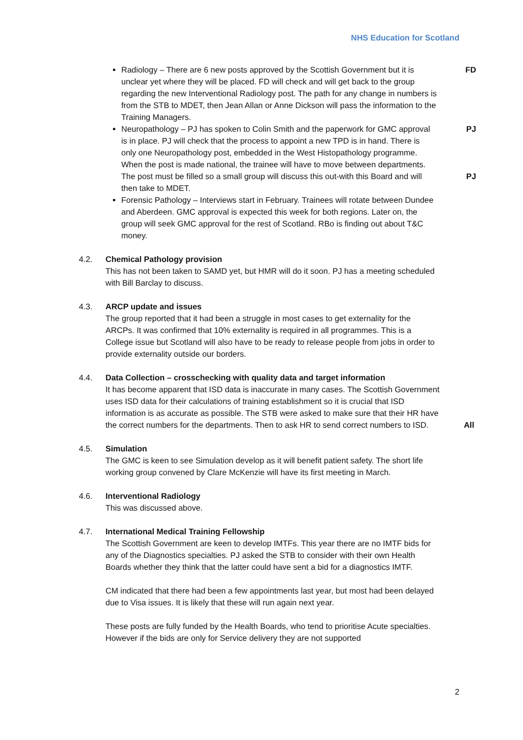NHS Education for Scotland
Radiology – There are 6 new posts approved by the Scottish Government but it is unclear yet where they will be placed. FD will check and will get back to the group regarding the new Interventional Radiology post. The path for any change in numbers is from the STB to MDET, then Jean Allan or Anne Dickson will pass the information to the Training Managers. FD
Neuropathology – PJ has spoken to Colin Smith and the paperwork for GMC approval is in place. PJ will check that the process to appoint a new TPD is in hand. There is only one Neuropathology post, embedded in the West Histopathology programme. When the post is made national, the trainee will have to move between departments. The post must be filled so a small group will discuss this out-with this Board and will then take to MDET. PJ PJ
Forensic Pathology – Interviews start in February. Trainees will rotate between Dundee and Aberdeen. GMC approval is expected this week for both regions. Later on, the group will seek GMC approval for the rest of Scotland. RBo is finding out about T&C money.
4.2. Chemical Pathology provision
This has not been taken to SAMD yet, but HMR will do it soon. PJ has a meeting scheduled with Bill Barclay to discuss.
4.3. ARCP update and issues
The group reported that it had been a struggle in most cases to get externality for the ARCPs. It was confirmed that 10% externality is required in all programmes. This is a College issue but Scotland will also have to be ready to release people from jobs in order to provide externality outside our borders.
4.4. Data Collection – crosschecking with quality data and target information
It has become apparent that ISD data is inaccurate in many cases. The Scottish Government uses ISD data for their calculations of training establishment so it is crucial that ISD information is as accurate as possible. The STB were asked to make sure that their HR have the correct numbers for the departments. Then to ask HR to send correct numbers to ISD.
All
4.5. Simulation
The GMC is keen to see Simulation develop as it will benefit patient safety. The short life working group convened by Clare McKenzie will have its first meeting in March.
4.6. Interventional Radiology
This was discussed above.
4.7. International Medical Training Fellowship
The Scottish Government are keen to develop IMTFs. This year there are no IMTF bids for any of the Diagnostics specialties. PJ asked the STB to consider with their own Health Boards whether they think that the latter could have sent a bid for a diagnostics IMTF.
CM indicated that there had been a few appointments last year, but most had been delayed due to Visa issues. It is likely that these will run again next year.
These posts are fully funded by the Health Boards, who tend to prioritise Acute specialties. However if the bids are only for Service delivery they are not supported
2